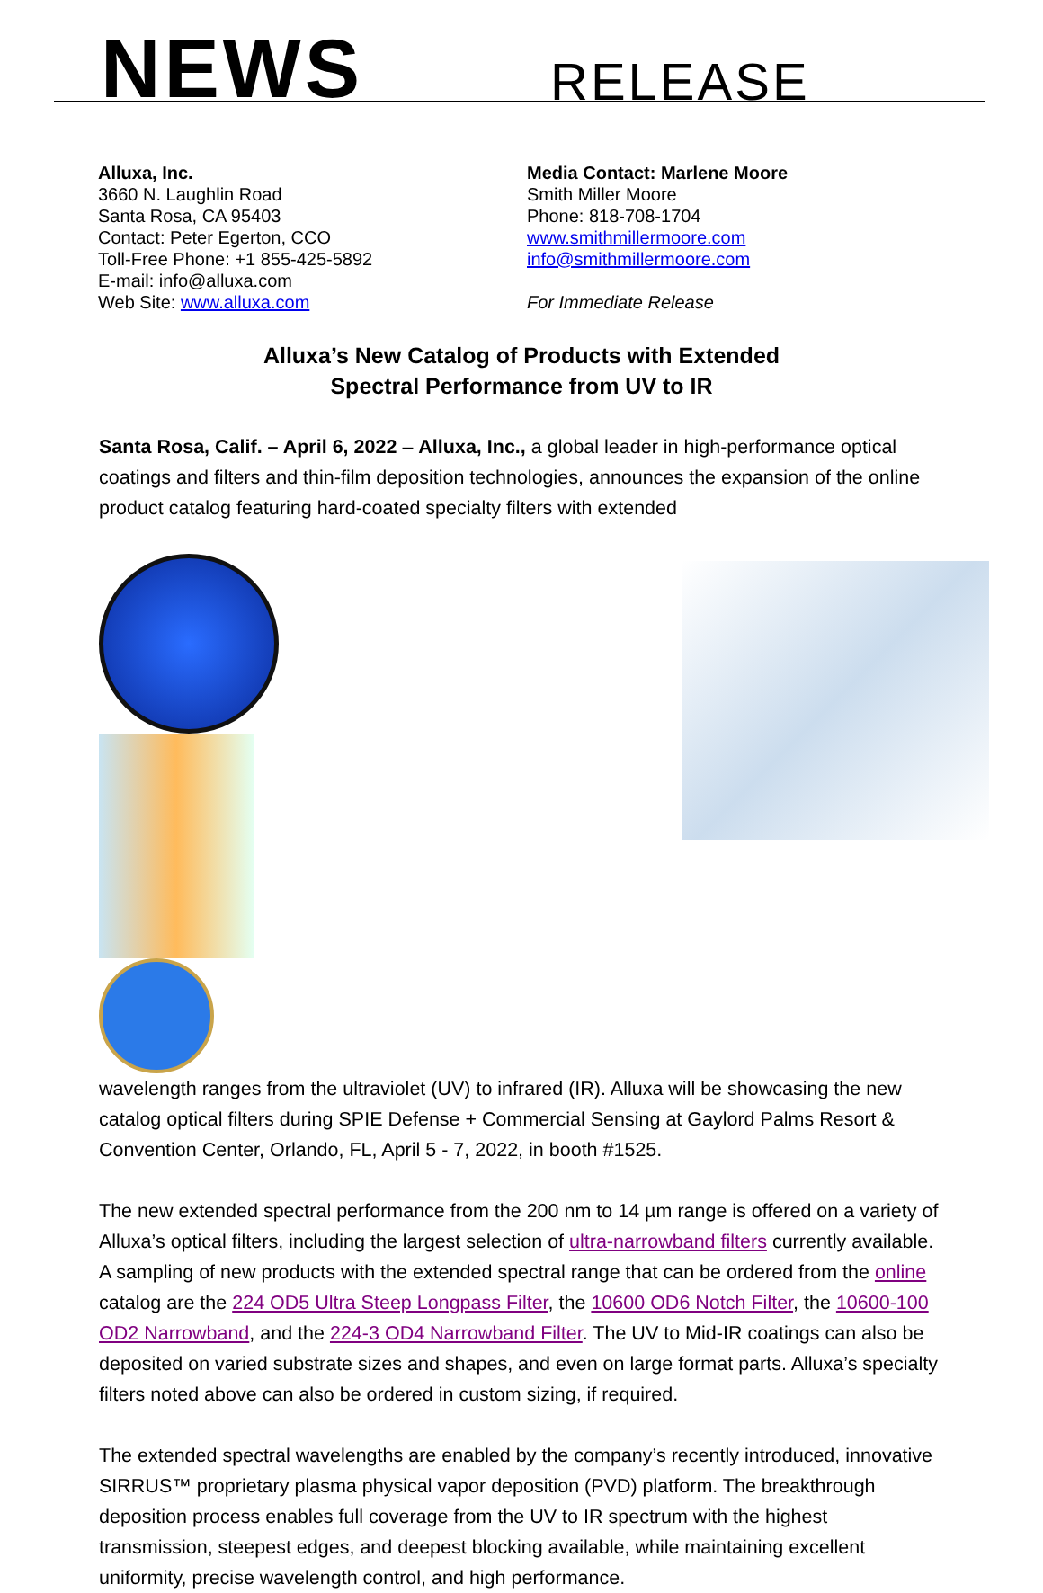NEWS RELEASE
Alluxa, Inc.
3660 N. Laughlin Road
Santa Rosa, CA 95403
Contact: Peter Egerton, CCO
Toll-Free Phone: +1 855-425-5892
E-mail: info@alluxa.com
Web Site: www.alluxa.com
Media Contact: Marlene Moore
Smith Miller Moore
Phone: 818-708-1704
www.smithmillermoore.com
info@smithmillermoore.com
For Immediate Release
Alluxa’s New Catalog of Products with Extended
Spectral Performance from UV to IR
Santa Rosa, Calif. – April 6, 2022 – Alluxa, Inc., a global leader in high-performance optical coatings and filters and thin-film deposition technologies, announces the expansion of the online product catalog featuring hard-coated specialty filters with extended
wavelength ranges from the ultraviolet (UV) to infrared (IR). Alluxa will be showcasing the new catalog optical filters during SPIE Defense + Commercial Sensing at Gaylord Palms Resort & Convention Center, Orlando, FL, April 5 - 7, 2022, in booth #1525.
The new extended spectral performance from the 200 nm to 14 µm range is offered on a variety of Alluxa’s optical filters, including the largest selection of ultra-narrowband filters currently available. A sampling of new products with the extended spectral range that can be ordered from the online catalog are the 224 OD5 Ultra Steep Longpass Filter, the 10600 OD6 Notch Filter, the 10600-100 OD2 Narrowband, and the 224-3 OD4 Narrowband Filter. The UV to Mid-IR coatings can also be deposited on varied substrate sizes and shapes, and even on large format parts. Alluxa’s specialty filters noted above can also be ordered in custom sizing, if required.
The extended spectral wavelengths are enabled by the company’s recently introduced, innovative SIRRUS™ proprietary plasma physical vapor deposition (PVD) platform. The breakthrough deposition process enables full coverage from the UV to IR spectrum with the highest transmission, steepest edges, and deepest blocking available, while maintaining excellent uniformity, precise wavelength control, and high performance.